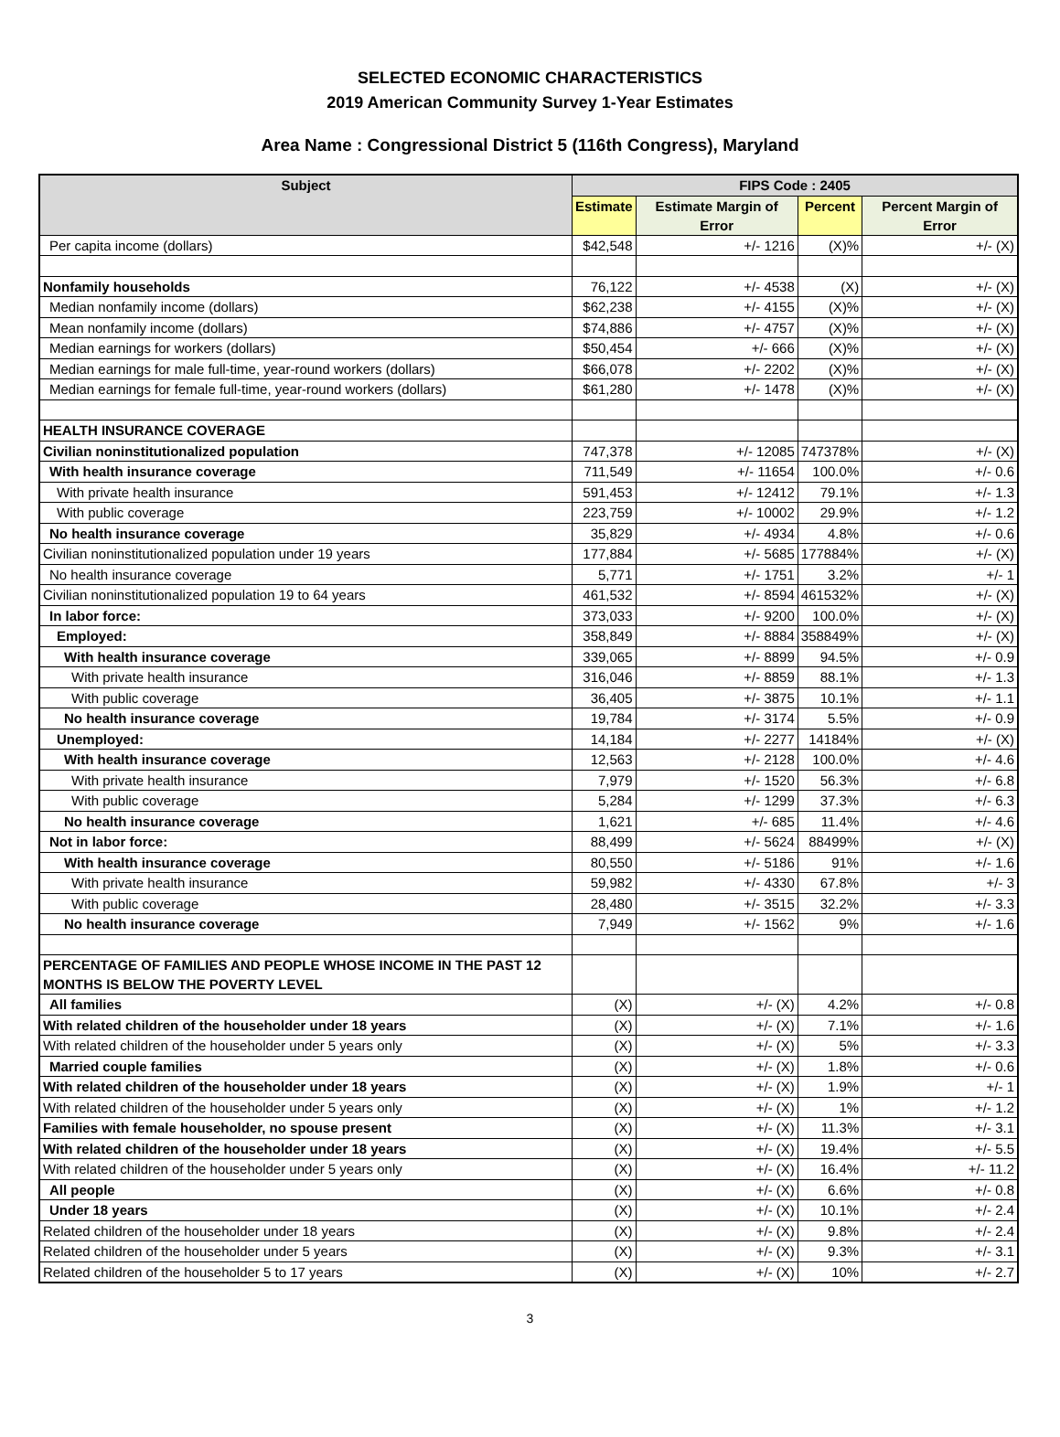SELECTED ECONOMIC CHARACTERISTICS
2019 American Community Survey 1-Year Estimates
Area Name : Congressional District 5 (116th Congress), Maryland
| Subject | FIPS Code : 2405 | | | |
| --- | --- | --- | --- | --- |
| | Estimate | Estimate Margin of Error | Percent | Percent Margin of Error |
| Per capita income (dollars) | $42,548 | +/- 1216 | (X)% | +/- (X) |
| Nonfamily households | 76,122 | +/- 4538 | (X) | +/- (X) |
| Median nonfamily income (dollars) | $62,238 | +/- 4155 | (X)% | +/- (X) |
| Mean nonfamily income (dollars) | $74,886 | +/- 4757 | (X)% | +/- (X) |
| Median earnings for workers (dollars) | $50,454 | +/- 666 | (X)% | +/- (X) |
| Median earnings for male full-time, year-round workers (dollars) | $66,078 | +/- 2202 | (X)% | +/- (X) |
| Median earnings for female full-time, year-round workers (dollars) | $61,280 | +/- 1478 | (X)% | +/- (X) |
| HEALTH INSURANCE COVERAGE | | | | |
| Civilian noninstitutionalized population | 747,378 | +/- 12085 | 747378% | +/- (X) |
| With health insurance coverage | 711,549 | +/- 11654 | 100.0% | +/- 0.6 |
| With private health insurance | 591,453 | +/- 12412 | 79.1% | +/- 1.3 |
| With public coverage | 223,759 | +/- 10002 | 29.9% | +/- 1.2 |
| No health insurance coverage | 35,829 | +/- 4934 | 4.8% | +/- 0.6 |
| Civilian noninstitutionalized population under 19 years | 177,884 | +/- 5685 | 177884% | +/- (X) |
| No health insurance coverage | 5,771 | +/- 1751 | 3.2% | +/- 1 |
| Civilian noninstitutionalized population 19 to 64 years | 461,532 | +/- 8594 | 461532% | +/- (X) |
| In labor force: | 373,033 | +/- 9200 | 100.0% | +/- (X) |
| Employed: | 358,849 | +/- 8884 | 358849% | +/- (X) |
| With health insurance coverage | 339,065 | +/- 8899 | 94.5% | +/- 0.9 |
| With private health insurance | 316,046 | +/- 8859 | 88.1% | +/- 1.3 |
| With public coverage | 36,405 | +/- 3875 | 10.1% | +/- 1.1 |
| No health insurance coverage | 19,784 | +/- 3174 | 5.5% | +/- 0.9 |
| Unemployed: | 14,184 | +/- 2277 | 14184% | +/- (X) |
| With health insurance coverage | 12,563 | +/- 2128 | 100.0% | +/- 4.6 |
| With private health insurance | 7,979 | +/- 1520 | 56.3% | +/- 6.8 |
| With public coverage | 5,284 | +/- 1299 | 37.3% | +/- 6.3 |
| No health insurance coverage | 1,621 | +/- 685 | 11.4% | +/- 4.6 |
| Not in labor force: | 88,499 | +/- 5624 | 88499% | +/- (X) |
| With health insurance coverage | 80,550 | +/- 5186 | 91% | +/- 1.6 |
| With private health insurance | 59,982 | +/- 4330 | 67.8% | +/- 3 |
| With public coverage | 28,480 | +/- 3515 | 32.2% | +/- 3.3 |
| No health insurance coverage | 7,949 | +/- 1562 | 9% | +/- 1.6 |
| PERCENTAGE OF FAMILIES AND PEOPLE WHOSE INCOME IN THE PAST 12 MONTHS IS BELOW THE POVERTY LEVEL | | | | |
| All families | (X) | +/- (X) | 4.2% | +/- 0.8 |
| With related children of the householder under 18 years | (X) | +/- (X) | 7.1% | +/- 1.6 |
| With related children of the householder under 5 years only | (X) | +/- (X) | 5% | +/- 3.3 |
| Married couple families | (X) | +/- (X) | 1.8% | +/- 0.6 |
| With related children of the householder under 18 years | (X) | +/- (X) | 1.9% | +/- 1 |
| With related children of the householder under 5 years only | (X) | +/- (X) | 1% | +/- 1.2 |
| Families with female householder, no spouse present | (X) | +/- (X) | 11.3% | +/- 3.1 |
| With related children of the householder under 18 years | (X) | +/- (X) | 19.4% | +/- 5.5 |
| With related children of the householder under 5 years only | (X) | +/- (X) | 16.4% | +/- 11.2 |
| All people | (X) | +/- (X) | 6.6% | +/- 0.8 |
| Under 18 years | (X) | +/- (X) | 10.1% | +/- 2.4 |
| Related children of the householder under 18 years | (X) | +/- (X) | 9.8% | +/- 2.4 |
| Related children of the householder under 5 years | (X) | +/- (X) | 9.3% | +/- 3.1 |
| Related children of the householder 5 to 17 years | (X) | +/- (X) | 10% | +/- 2.7 |
3